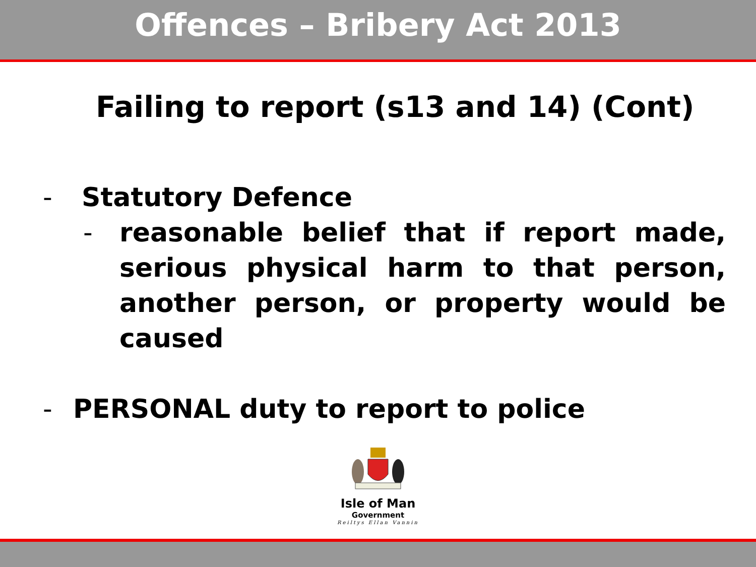Offences – Bribery Act 2013
Failing to report (s13 and 14) (Cont)
- Statutory Defence
- reasonable belief that if report made, serious physical harm to that person, another person, or property would be caused
- PERSONAL duty to report to police
Isle of Man
Government
Reiltys Ellan Vannin